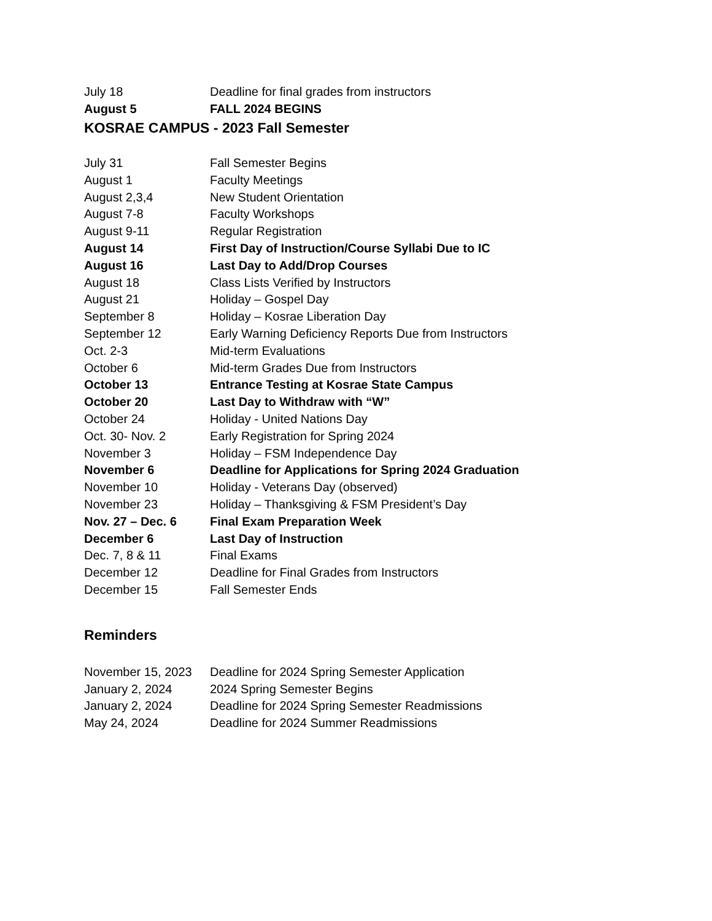| July 18 | Deadline for final grades from instructors |
| August 5 | FALL 2024 BEGINS |
KOSRAE CAMPUS - 2023 Fall Semester
| July 31 | Fall Semester Begins |
| August 1 | Faculty Meetings |
| August 2,3,4 | New Student Orientation |
| August 7-8 | Faculty Workshops |
| August 9-11 | Regular Registration |
| August 14 | First Day of Instruction/Course Syllabi Due to IC |
| August 16 | Last Day to Add/Drop Courses |
| August 18 | Class Lists Verified by Instructors |
| August 21 | Holiday – Gospel Day |
| September 8 | Holiday – Kosrae Liberation Day |
| September 12 | Early Warning Deficiency Reports Due from Instructors |
| Oct. 2-3 | Mid-term Evaluations |
| October 6 | Mid-term Grades Due from Instructors |
| October 13 | Entrance Testing at Kosrae State Campus |
| October 20 | Last Day to Withdraw with “W” |
| October 24 | Holiday - United Nations Day |
| Oct. 30- Nov. 2 | Early Registration for Spring 2024 |
| November 3 | Holiday – FSM Independence Day |
| November 6 | Deadline for Applications for Spring 2024 Graduation |
| November 10 | Holiday - Veterans Day (observed) |
| November 23 | Holiday – Thanksgiving & FSM President’s Day |
| Nov. 27 – Dec. 6 | Final Exam Preparation Week |
| December 6 | Last Day of Instruction |
| Dec. 7, 8 & 11 | Final Exams |
| December 12 | Deadline for Final Grades from Instructors |
| December 15 | Fall Semester Ends |
Reminders
| November 15, 2023 | Deadline for 2024 Spring Semester Application |
| January 2, 2024 | 2024 Spring Semester Begins |
| January 2, 2024 | Deadline for 2024 Spring Semester Readmissions |
| May 24, 2024 | Deadline for 2024 Summer Readmissions |